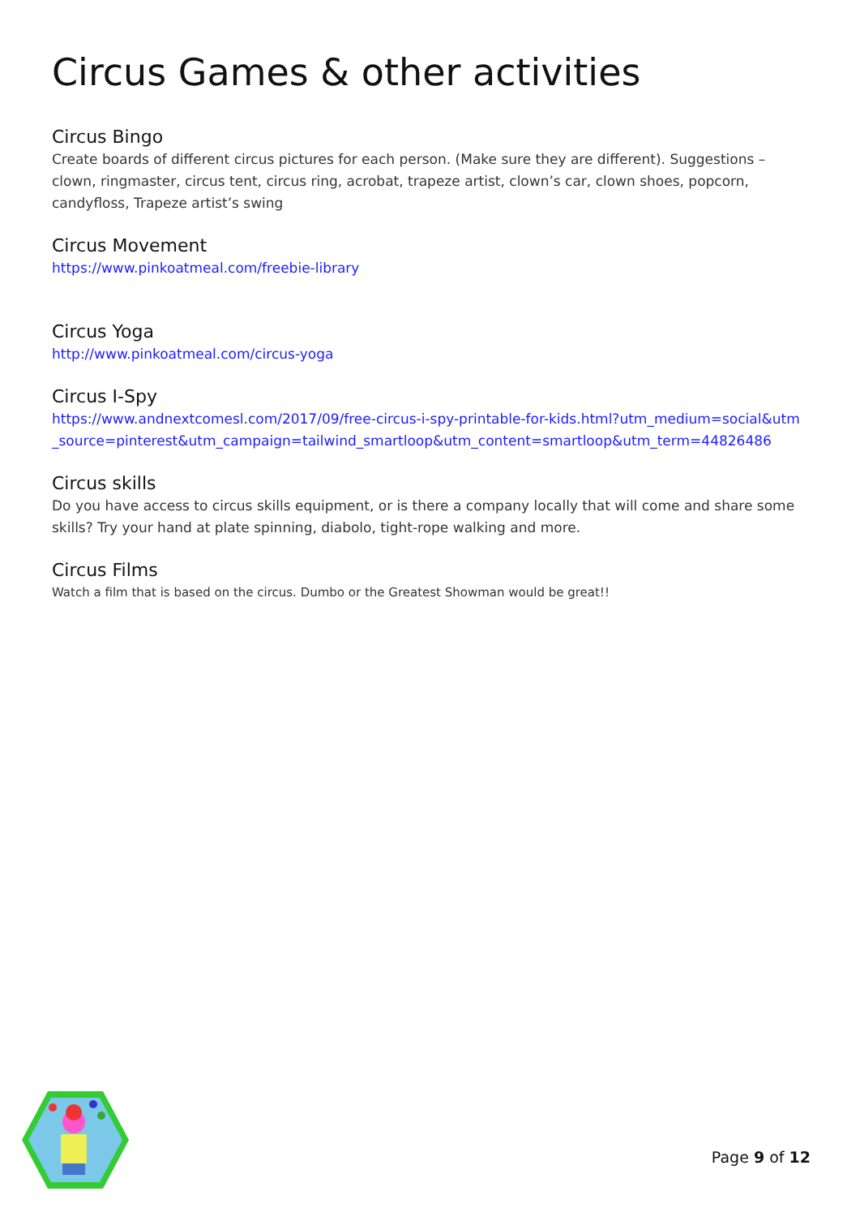Circus Games & other activities
Circus Bingo
Create boards of different circus pictures for each person. (Make sure they are different). Suggestions – clown, ringmaster, circus tent, circus ring, acrobat, trapeze artist, clown’s car, clown shoes, popcorn, candyfloss, Trapeze artist’s swing
Circus Movement
https://www.pinkoatmeal.com/freebie-library
Circus Yoga
http://www.pinkoatmeal.com/circus-yoga
Circus I-Spy
https://www.andnextcomesl.com/2017/09/free-circus-i-spy-printable-for-kids.html?utm_medium=social&utm_source=pinterest&utm_campaign=tailwind_smartloop&utm_content=smartloop&utm_term=44826486
Circus skills
Do you have access to circus skills equipment, or is there a company locally that will come and share some skills? Try your hand at plate spinning, diabolo, tight-rope walking and more.
Circus Films
Watch a film that is based on the circus. Dumbo or the Greatest Showman would be great!!
Page 9 of 12